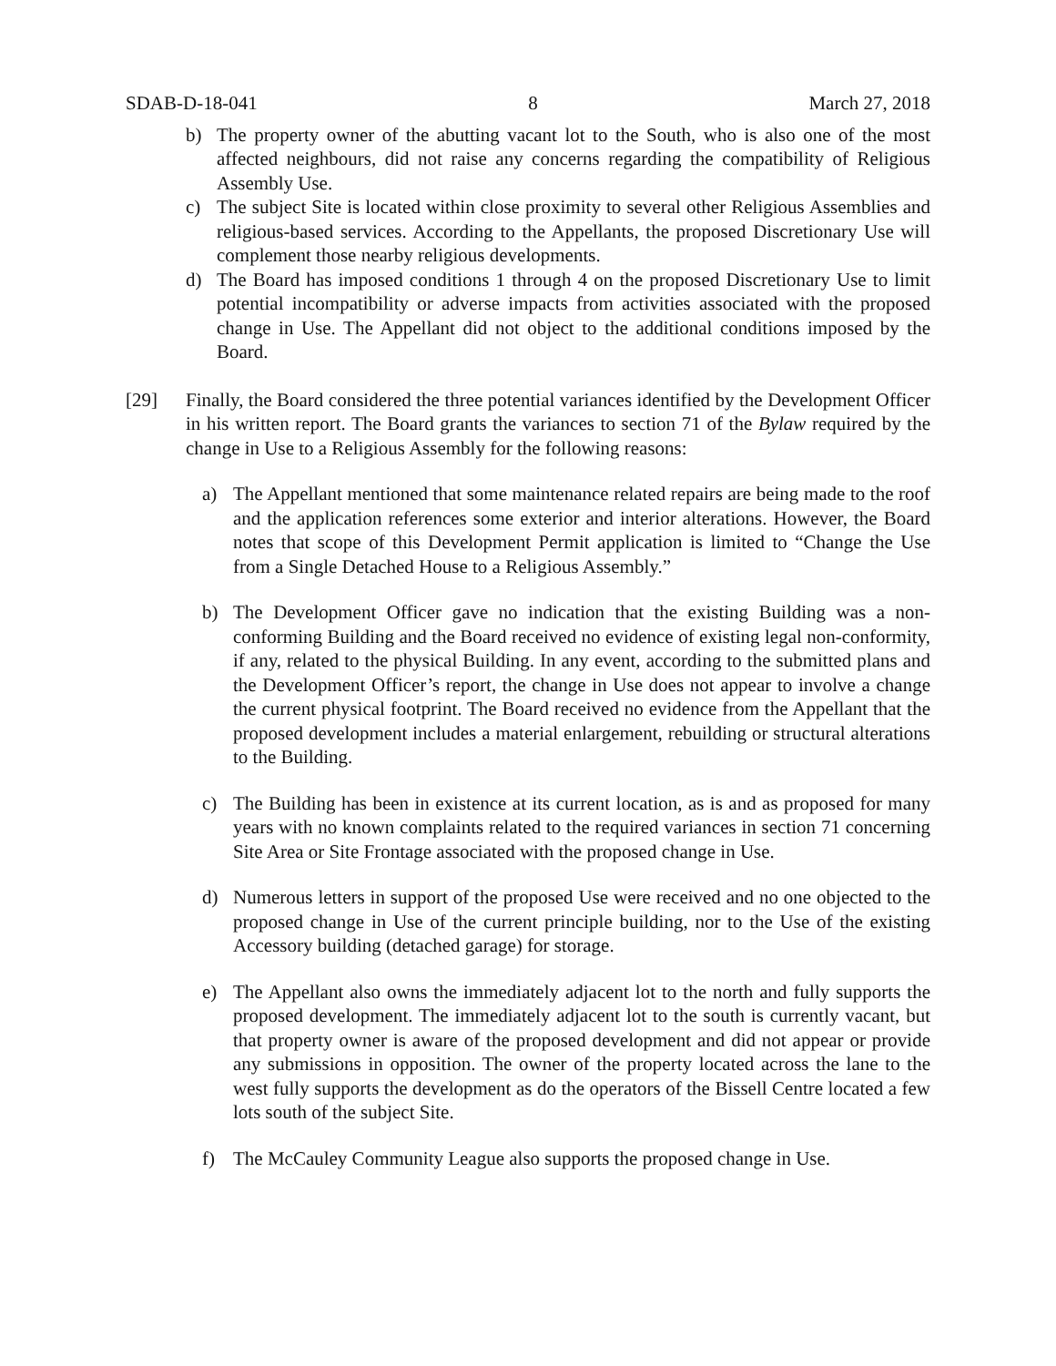SDAB-D-18-041 8 March 27, 2018
b) The property owner of the abutting vacant lot to the South, who is also one of the most affected neighbours, did not raise any concerns regarding the compatibility of Religious Assembly Use.
c) The subject Site is located within close proximity to several other Religious Assemblies and religious-based services. According to the Appellants, the proposed Discretionary Use will complement those nearby religious developments.
d) The Board has imposed conditions 1 through 4 on the proposed Discretionary Use to limit potential incompatibility or adverse impacts from activities associated with the proposed change in Use. The Appellant did not object to the additional conditions imposed by the Board.
[29] Finally, the Board considered the three potential variances identified by the Development Officer in his written report. The Board grants the variances to section 71 of the Bylaw required by the change in Use to a Religious Assembly for the following reasons:
a) The Appellant mentioned that some maintenance related repairs are being made to the roof and the application references some exterior and interior alterations. However, the Board notes that scope of this Development Permit application is limited to “Change the Use from a Single Detached House to a Religious Assembly.”
b) The Development Officer gave no indication that the existing Building was a non-conforming Building and the Board received no evidence of existing legal non-conformity, if any, related to the physical Building. In any event, according to the submitted plans and the Development Officer’s report, the change in Use does not appear to involve a change the current physical footprint. The Board received no evidence from the Appellant that the proposed development includes a material enlargement, rebuilding or structural alterations to the Building.
c) The Building has been in existence at its current location, as is and as proposed for many years with no known complaints related to the required variances in section 71 concerning Site Area or Site Frontage associated with the proposed change in Use.
d) Numerous letters in support of the proposed Use were received and no one objected to the proposed change in Use of the current principle building, nor to the Use of the existing Accessory building (detached garage) for storage.
e) The Appellant also owns the immediately adjacent lot to the north and fully supports the proposed development. The immediately adjacent lot to the south is currently vacant, but that property owner is aware of the proposed development and did not appear or provide any submissions in opposition. The owner of the property located across the lane to the west fully supports the development as do the operators of the Bissell Centre located a few lots south of the subject Site.
f) The McCauley Community League also supports the proposed change in Use.